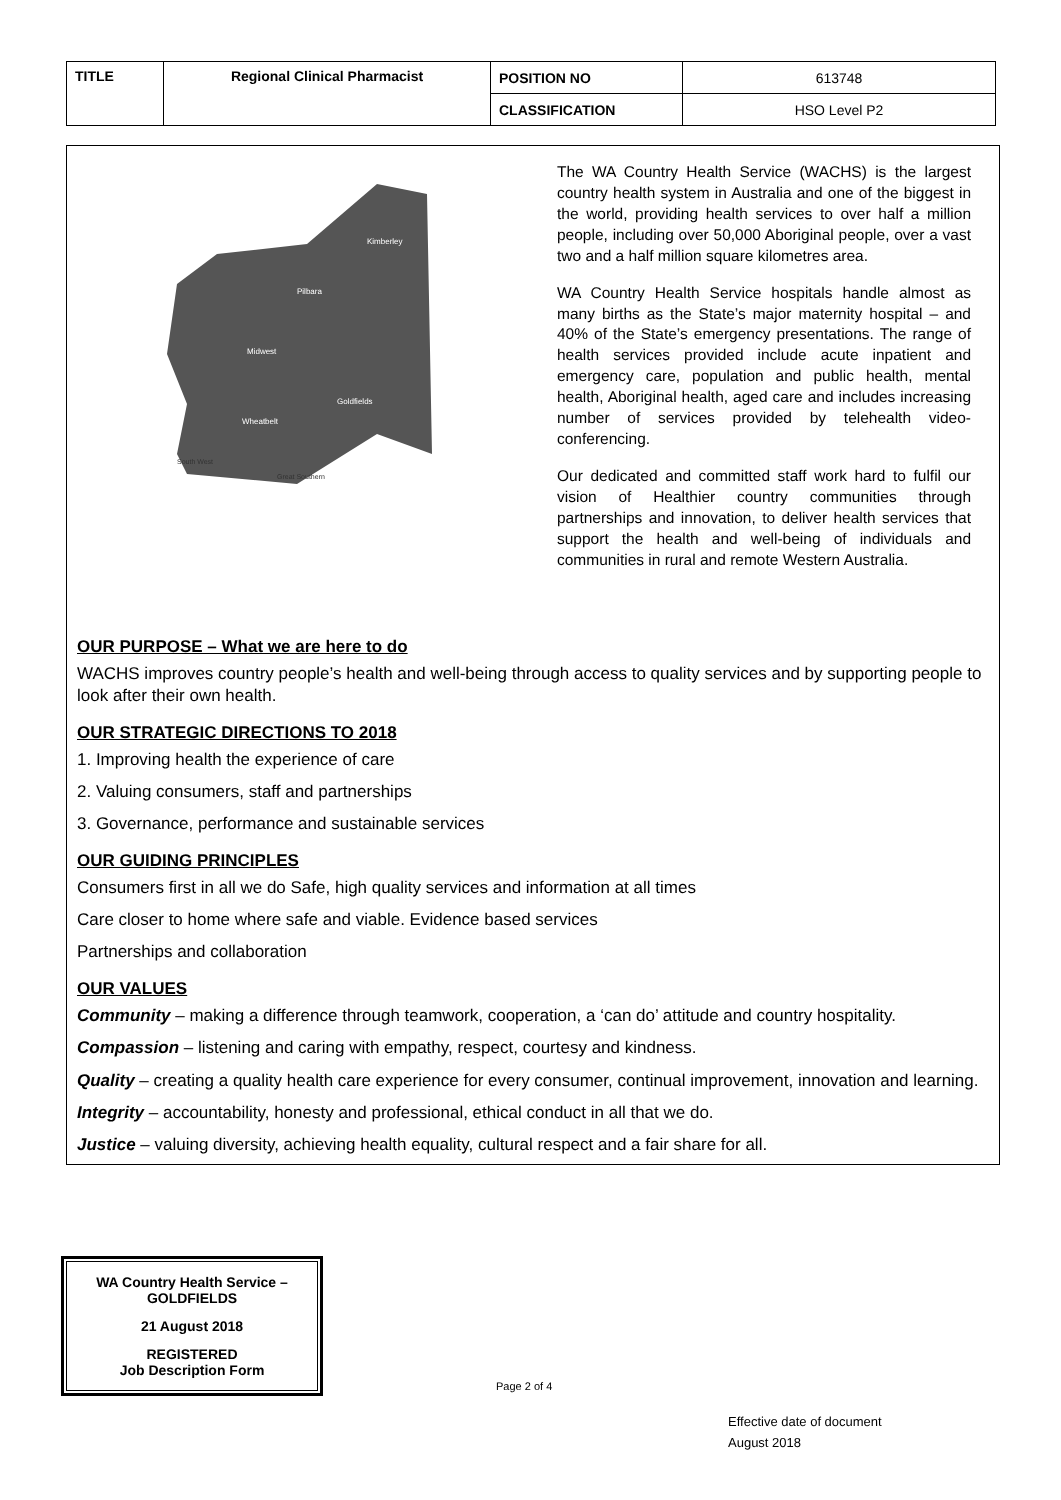| TITLE | Regional Clinical Pharmacist | POSITION NO | 613748 |
| | | CLASSIFICATION | HSO Level P2 |
Kimberley
Pilbara
Midwest
Goldfields
Wheatbelt
South West
Great Southern
The WA Country Health Service (WACHS) is the largest country health system in Australia and one of the biggest in the world, providing health services to over half a million people, including over 50,000 Aboriginal people, over a vast two and a half million square kilometres area.
WA Country Health Service hospitals handle almost as many births as the State’s major maternity hospital – and 40% of the State’s emergency presentations. The range of health services provided include acute inpatient and emergency care, population and public health, mental health, Aboriginal health, aged care and includes increasing number of services provided by telehealth video-conferencing.
Our dedicated and committed staff work hard to fulfil our vision of Healthier country communities through partnerships and innovation, to deliver health services that support the health and well-being of individuals and communities in rural and remote Western Australia.
OUR PURPOSE – What we are here to do
WACHS improves country people’s health and well-being through access to quality services and by supporting people to look after their own health.
OUR STRATEGIC DIRECTIONS TO 2018
1. Improving health the experience of care
2. Valuing consumers, staff and partnerships
3. Governance, performance and sustainable services
OUR GUIDING PRINCIPLES
Consumers first in all we do Safe, high quality services and information at all times
Care closer to home where safe and viable. Evidence based services
Partnerships and collaboration
OUR VALUES
Community – making a difference through teamwork, cooperation, a ‘can do’ attitude and country hospitality.
Compassion – listening and caring with empathy, respect, courtesy and kindness.
Quality – creating a quality health care experience for every consumer, continual improvement, innovation and learning.
Integrity – accountability, honesty and professional, ethical conduct in all that we do.
Justice – valuing diversity, achieving health equality, cultural respect and a fair share for all.
WA Country Health Service – GOLDFIELDS
21 August 2018
REGISTERED
Job Description Form
Page 2 of 4
Effective date of document
August 2018